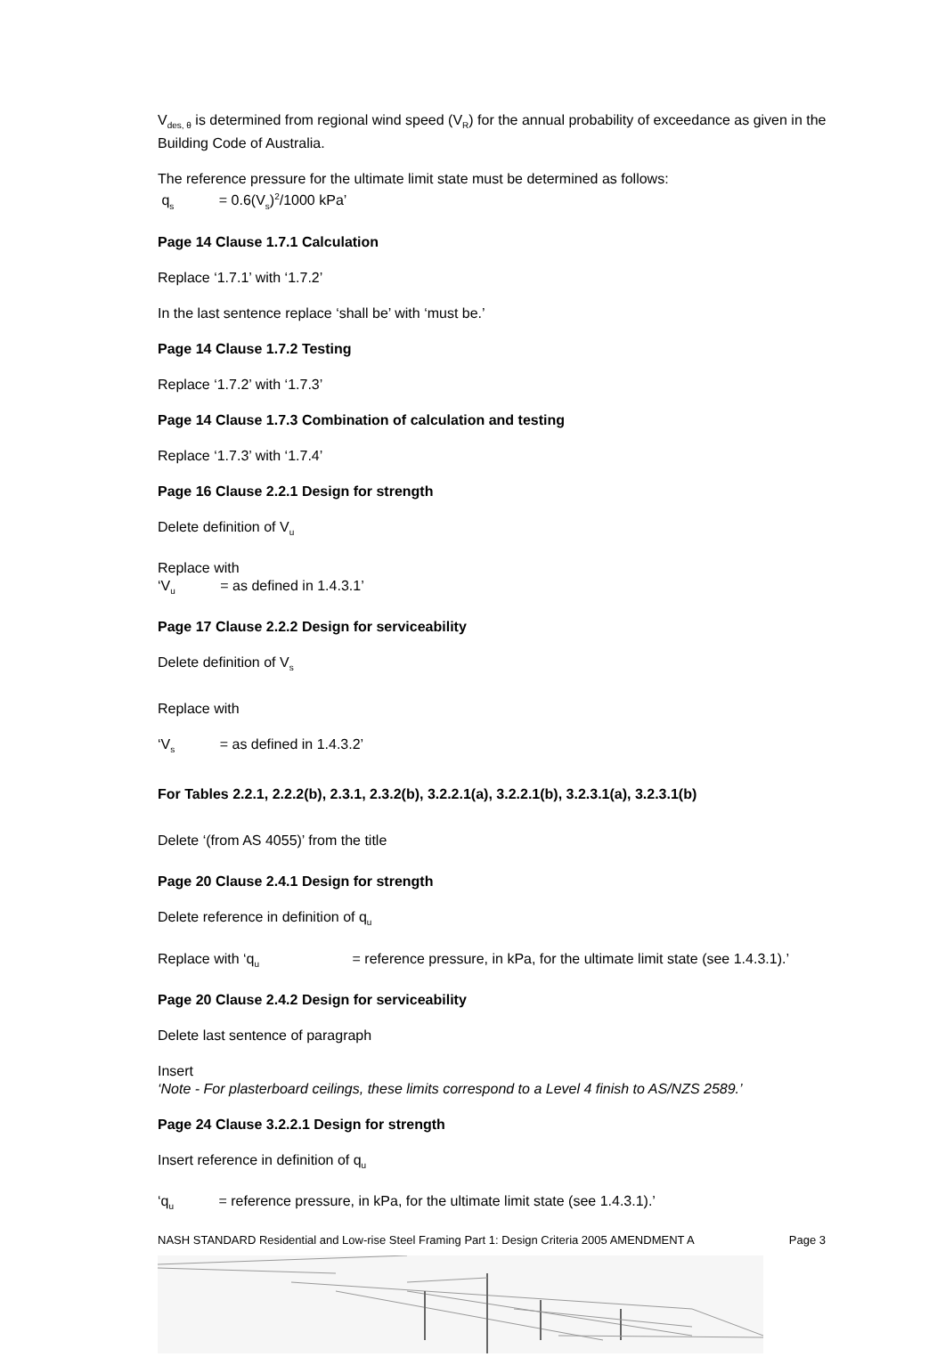V<sub>des, θ</sub> is determined from regional wind speed (V<sub>R</sub>) for the annual probability of exceedance as given in the Building Code of Australia.
The reference pressure for the ultimate limit state must be determined as follows:
q<sub>s</sub> = 0.6(V<sub>s</sub>)<sup>2</sup>/1000 kPa’
Page 14 Clause 1.7.1 Calculation
Replace ‘1.7.1’ with ‘1.7.2’
In the last sentence replace ‘shall be’ with ‘must be.’
Page 14 Clause 1.7.2 Testing
Replace ‘1.7.2’ with ‘1.7.3’
Page 14 Clause 1.7.3 Combination of calculation and testing
Replace ‘1.7.3’ with ‘1.7.4’
Page 16 Clause 2.2.1 Design for strength
Delete definition of V<sub>u</sub>
Replace with
‘V<sub>u</sub> = as defined in 1.4.3.1’
Page 17 Clause 2.2.2 Design for serviceability
Delete definition of V<sub>s</sub>
Replace with
‘V<sub>s</sub> = as defined in 1.4.3.2’
For Tables 2.2.1, 2.2.2(b), 2.3.1, 2.3.2(b), 3.2.2.1(a), 3.2.2.1(b), 3.2.3.1(a), 3.2.3.1(b)
Delete ‘(from AS 4055)’ from the title
Page 20 Clause 2.4.1 Design for strength
Delete reference in definition of q<sub>u</sub>
Replace with ‘q<sub>u</sub> = reference pressure, in kPa, for the ultimate limit state (see 1.4.3.1).’
Page 20 Clause 2.4.2 Design for serviceability
Delete last sentence of paragraph
Insert
‘Note - For plasterboard ceilings, these limits correspond to a Level 4 finish to AS/NZS 2589.’
Page 24 Clause 3.2.2.1 Design for strength
Insert reference in definition of q<sub>u</sub>
‘q<sub>u</sub> = reference pressure, in kPa, for the ultimate limit state (see 1.4.3.1).’
NASH STANDARD Residential and Low-rise Steel Framing Part 1: Design Criteria 2005 AMENDMENT A Page 3